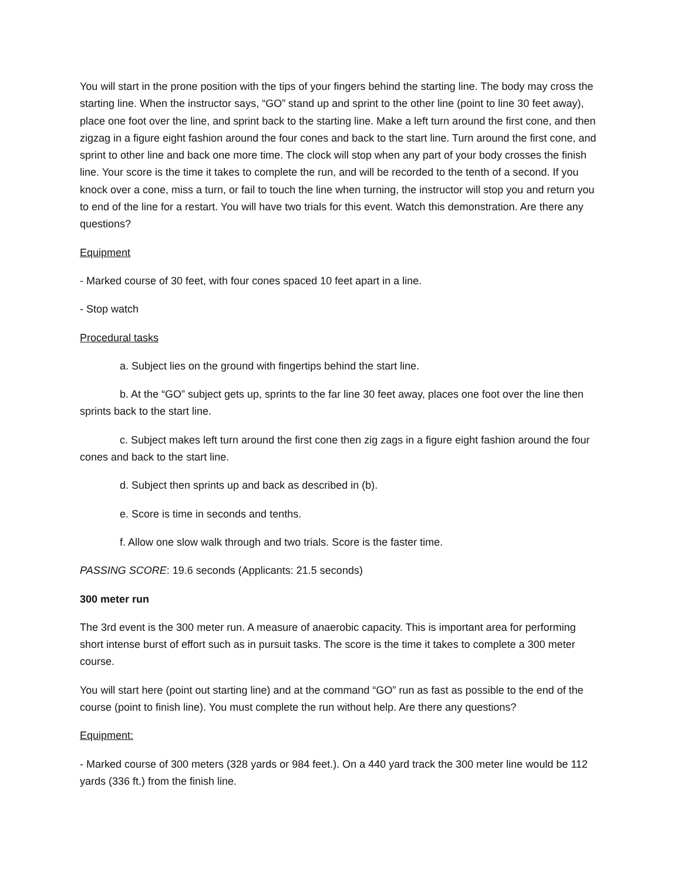You will start in the prone position with the tips of your fingers behind the starting line. The body may cross the starting line. When the instructor says, “GO” stand up and sprint to the other line (point to line 30 feet away), place one foot over the line, and sprint back to the starting line. Make a left turn around the first cone, and then zigzag in a figure eight fashion around the four cones and back to the start line. Turn around the first cone, and sprint to other line and back one more time. The clock will stop when any part of your body crosses the finish line. Your score is the time it takes to complete the run, and will be recorded to the tenth of a second. If you knock over a cone, miss a turn, or fail to touch the line when turning, the instructor will stop you and return you to end of the line for a restart. You will have two trials for this event. Watch this demonstration. Are there any questions?
Equipment
- Marked course of 30 feet, with four cones spaced 10 feet apart in a line.
- Stop watch
Procedural tasks
a. Subject lies on the ground with fingertips behind the start line.
b. At the “GO” subject gets up, sprints to the far line 30 feet away, places one foot over the line then sprints back to the start line.
c. Subject makes left turn around the first cone then zig zags in a figure eight fashion around the four cones and back to the start line.
d. Subject then sprints up and back as described in (b).
e. Score is time in seconds and tenths.
f. Allow one slow walk through and two trials. Score is the faster time.
PASSING SCORE: 19.6 seconds (Applicants: 21.5 seconds)
300 meter run
The 3rd event is the 300 meter run. A measure of anaerobic capacity. This is important area for performing short intense burst of effort such as in pursuit tasks. The score is the time it takes to complete a 300 meter course.
You will start here (point out starting line) and at the command “GO” run as fast as possible to the end of the course (point to finish line). You must complete the run without help. Are there any questions?
Equipment:
- Marked course of 300 meters (328 yards or 984 feet.). On a 440 yard track the 300 meter line would be 112 yards (336 ft.) from the finish line.